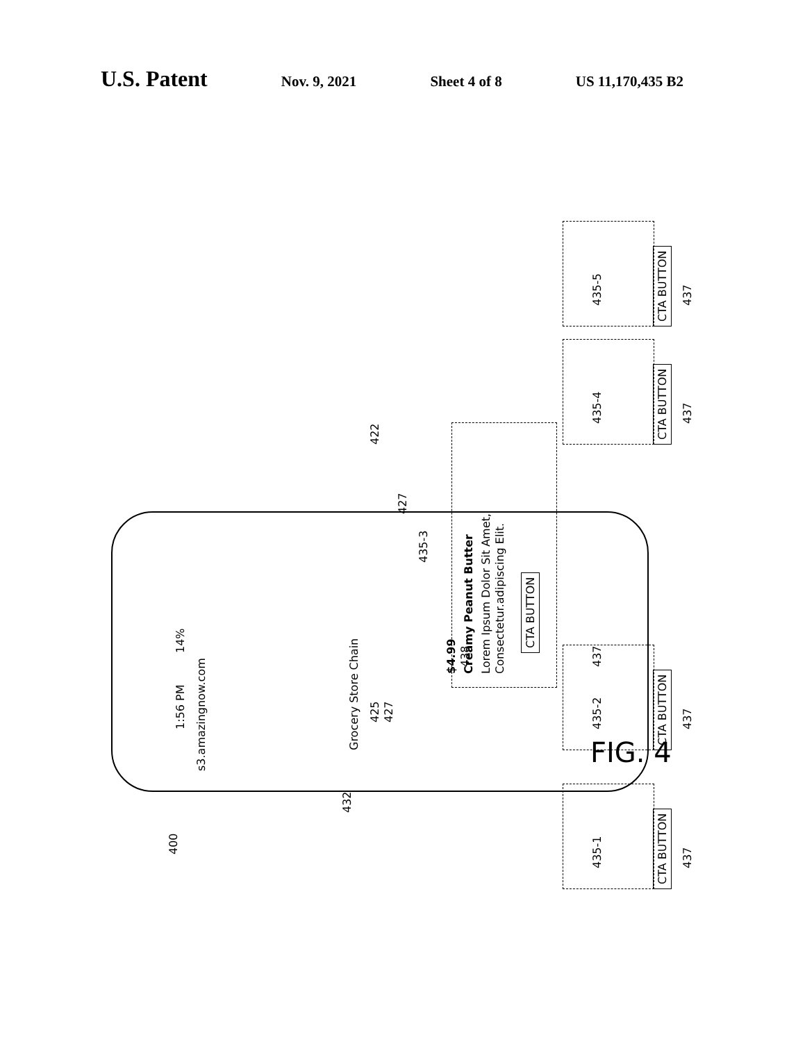U.S. Patent Nov. 9, 2021 Sheet 4 of 8 US 11,170,435 B2
400
1:56 PM
s3.amazingnow.com
14%
Grocery Store Chain
425
427
427
435-3
438
$4.99
Creamy Peanut Butter
Lorem Ipsum Dolor Sit Amet,
Consectetur.adipiscing Elit.
CTA BUTTON
437
422
432
435-1
CTA BUTTON
437
435-2
CTA BUTTON
437
435-4
CTA BUTTON
437
435-5
CTA BUTTON
437
FIG. 4